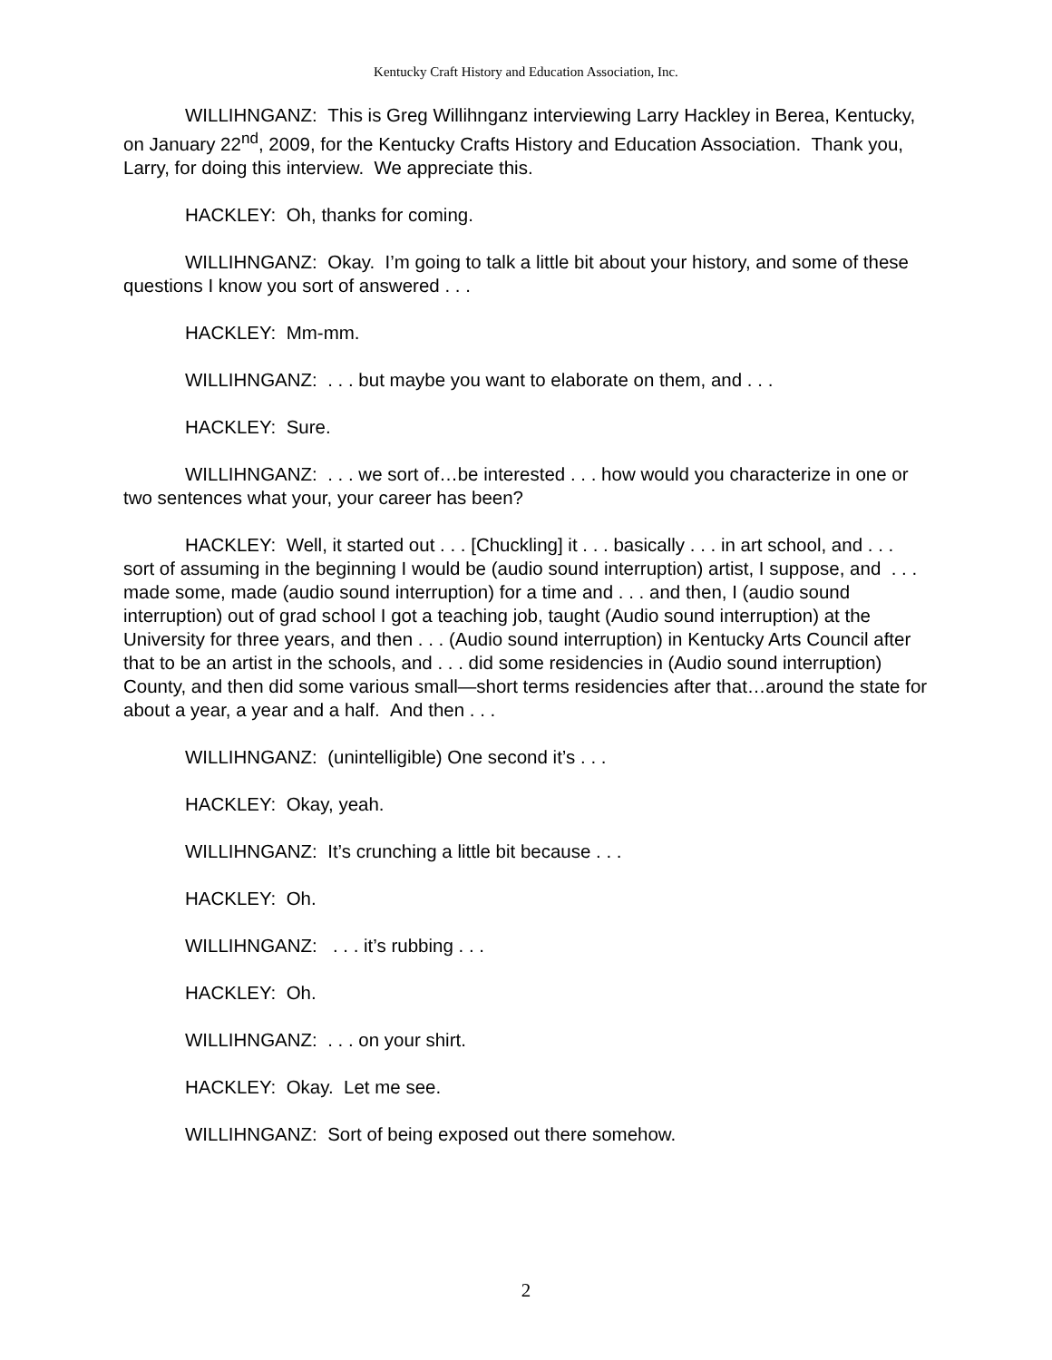Kentucky Craft History and Education Association, Inc.
WILLIHNGANZ: This is Greg Willihnganz interviewing Larry Hackley in Berea, Kentucky, on January 22<sup>nd</sup>, 2009, for the Kentucky Crafts History and Education Association. Thank you, Larry, for doing this interview. We appreciate this.
HACKLEY: Oh, thanks for coming.
WILLIHNGANZ: Okay. I’m going to talk a little bit about your history, and some of these questions I know you sort of answered . . .
HACKLEY: Mm-mm.
WILLIHNGANZ: . . . but maybe you want to elaborate on them, and . . .
HACKLEY: Sure.
WILLIHNGANZ: . . . we sort of…be interested . . . how would you characterize in one or two sentences what your, your career has been?
HACKLEY: Well, it started out . . . [Chuckling] it . . . basically . . . in art school, and . . . sort of assuming in the beginning I would be (audio sound interruption) artist, I suppose, and . . . made some, made (audio sound interruption) for a time and . . . and then, I (audio sound interruption) out of grad school I got a teaching job, taught (Audio sound interruption) at the University for three years, and then . . . (Audio sound interruption) in Kentucky Arts Council after that to be an artist in the schools, and . . . did some residencies in (Audio sound interruption) County, and then did some various small—short terms residencies after that…around the state for about a year, a year and a half. And then . . .
WILLIHNGANZ: (unintelligible) One second it’s . . .
HACKLEY: Okay, yeah.
WILLIHNGANZ: It’s crunching a little bit because . . .
HACKLEY: Oh.
WILLIHNGANZ: . . . it’s rubbing . . .
HACKLEY: Oh.
WILLIHNGANZ: . . . on your shirt.
HACKLEY: Okay. Let me see.
WILLIHNGANZ: Sort of being exposed out there somehow.
2